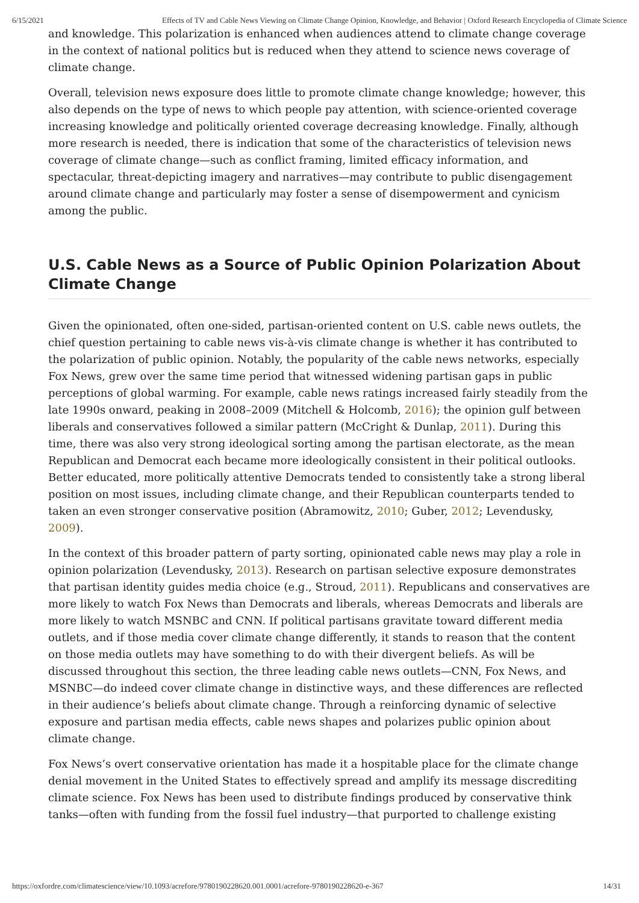6/15/2021 Effects of TV and Cable News Viewing on Climate Change Opinion, Knowledge, and Behavior | Oxford Research Encyclopedia of Climate Science
and knowledge. This polarization is enhanced when audiences attend to climate change coverage in the context of national politics but is reduced when they attend to science news coverage of climate change.
Overall, television news exposure does little to promote climate change knowledge; however, this also depends on the type of news to which people pay attention, with science-oriented coverage increasing knowledge and politically oriented coverage decreasing knowledge. Finally, although more research is needed, there is indication that some of the characteristics of television news coverage of climate change—such as conflict framing, limited efficacy information, and spectacular, threat-depicting imagery and narratives—may contribute to public disengagement around climate change and particularly may foster a sense of disempowerment and cynicism among the public.
U.S. Cable News as a Source of Public Opinion Polarization About Climate Change
Given the opinionated, often one-sided, partisan-oriented content on U.S. cable news outlets, the chief question pertaining to cable news vis-à-vis climate change is whether it has contributed to the polarization of public opinion. Notably, the popularity of the cable news networks, especially Fox News, grew over the same time period that witnessed widening partisan gaps in public perceptions of global warming. For example, cable news ratings increased fairly steadily from the late 1990s onward, peaking in 2008–2009 (Mitchell & Holcomb, 2016); the opinion gulf between liberals and conservatives followed a similar pattern (McCright & Dunlap, 2011). During this time, there was also very strong ideological sorting among the partisan electorate, as the mean Republican and Democrat each became more ideologically consistent in their political outlooks. Better educated, more politically attentive Democrats tended to consistently take a strong liberal position on most issues, including climate change, and their Republican counterparts tended to taken an even stronger conservative position (Abramowitz, 2010; Guber, 2012; Levendusky, 2009).
In the context of this broader pattern of party sorting, opinionated cable news may play a role in opinion polarization (Levendusky, 2013). Research on partisan selective exposure demonstrates that partisan identity guides media choice (e.g., Stroud, 2011). Republicans and conservatives are more likely to watch Fox News than Democrats and liberals, whereas Democrats and liberals are more likely to watch MSNBC and CNN. If political partisans gravitate toward different media outlets, and if those media cover climate change differently, it stands to reason that the content on those media outlets may have something to do with their divergent beliefs. As will be discussed throughout this section, the three leading cable news outlets—CNN, Fox News, and MSNBC—do indeed cover climate change in distinctive ways, and these differences are reflected in their audience’s beliefs about climate change. Through a reinforcing dynamic of selective exposure and partisan media effects, cable news shapes and polarizes public opinion about climate change.
Fox News’s overt conservative orientation has made it a hospitable place for the climate change denial movement in the United States to effectively spread and amplify its message discrediting climate science. Fox News has been used to distribute findings produced by conservative think tanks—often with funding from the fossil fuel industry—that purported to challenge existing
https://oxfordre.com/climatescience/view/10.1093/acrefore/9780190228620.001.0001/acrefore-9780190228620-e-367 14/31